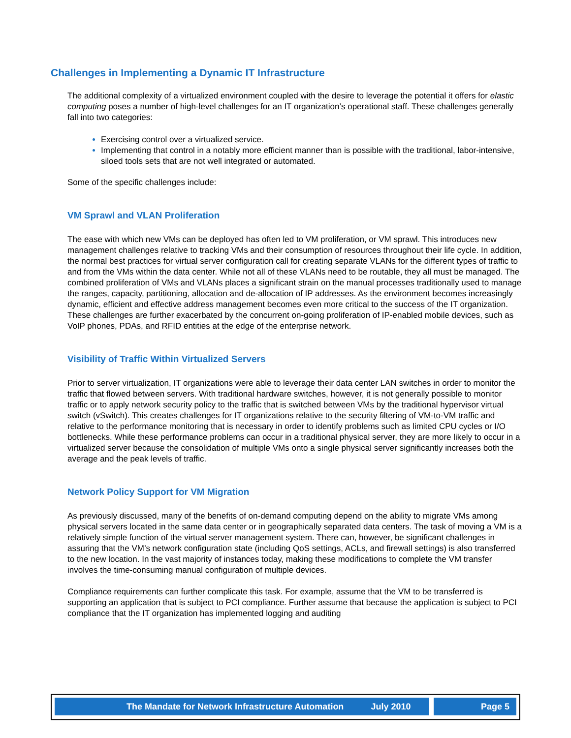Challenges in Implementing a Dynamic IT Infrastructure
The additional complexity of a virtualized environment coupled with the desire to leverage the potential it offers for elastic computing poses a number of high-level challenges for an IT organization’s operational staff. These challenges generally fall into two categories:
Exercising control over a virtualized service.
Implementing that control in a notably more efficient manner than is possible with the traditional, labor-intensive, siloed tools sets that are not well integrated or automated.
Some of the specific challenges include:
VM Sprawl and VLAN Proliferation
The ease with which new VMs can be deployed has often led to VM proliferation, or VM sprawl. This introduces new management challenges relative to tracking VMs and their consumption of resources throughout their life cycle. In addition, the normal best practices for virtual server configuration call for creating separate VLANs for the different types of traffic to and from the VMs within the data center. While not all of these VLANs need to be routable, they all must be managed. The combined proliferation of VMs and VLANs places a significant strain on the manual processes traditionally used to manage the ranges, capacity, partitioning, allocation and de-allocation of IP addresses. As the environment becomes increasingly dynamic, efficient and effective address management becomes even more critical to the success of the IT organization. These challenges are further exacerbated by the concurrent on-going proliferation of IP-enabled mobile devices, such as VoIP phones, PDAs, and RFID entities at the edge of the enterprise network.
Visibility of Traffic Within Virtualized Servers
Prior to server virtualization, IT organizations were able to leverage their data center LAN switches in order to monitor the traffic that flowed between servers. With traditional hardware switches, however, it is not generally possible to monitor traffic or to apply network security policy to the traffic that is switched between VMs by the traditional hypervisor virtual switch (vSwitch). This creates challenges for IT organizations relative to the security filtering of VM-to-VM traffic and relative to the performance monitoring that is necessary in order to identify problems such as limited CPU cycles or I/O bottlenecks. While these performance problems can occur in a traditional physical server, they are more likely to occur in a virtualized server because the consolidation of multiple VMs onto a single physical server significantly increases both the average and the peak levels of traffic.
Network Policy Support for VM Migration
As previously discussed, many of the benefits of on-demand computing depend on the ability to migrate VMs among physical servers located in the same data center or in geographically separated data centers. The task of moving a VM is a relatively simple function of the virtual server management system. There can, however, be significant challenges in assuring that the VM’s network configuration state (including QoS settings, ACLs, and firewall settings) is also transferred to the new location. In the vast majority of instances today, making these modifications to complete the VM transfer involves the time-consuming manual configuration of multiple devices.
Compliance requirements can further complicate this task. For example, assume that the VM to be transferred is supporting an application that is subject to PCI compliance. Further assume that because the application is subject to PCI compliance that the IT organization has implemented logging and auditing
The Mandate for Network Infrastructure Automation July 2010 Page 5